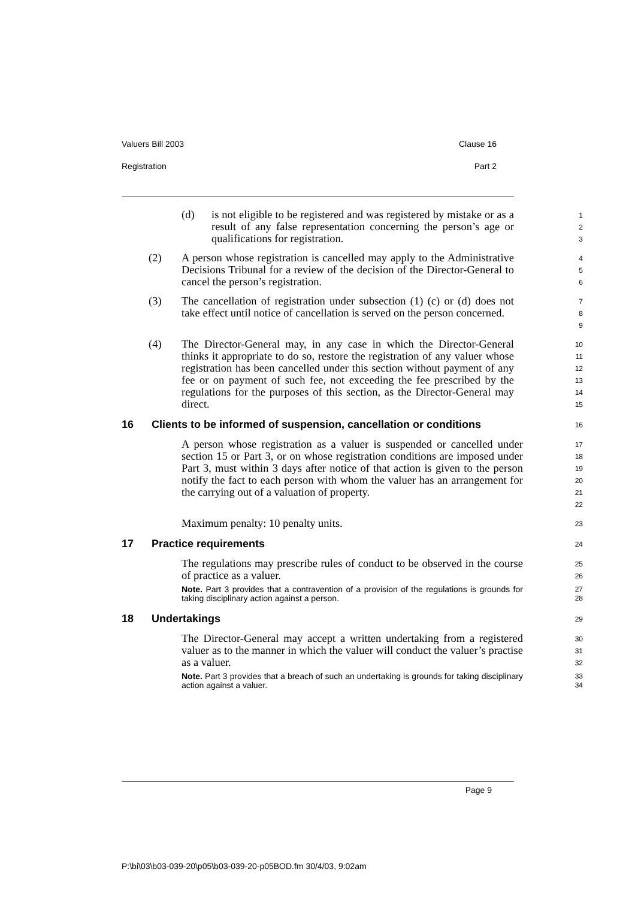Valuers Bill 2003 Clause 16
Registration Part 2
(d) is not eligible to be registered and was registered by mistake or as a result of any false representation concerning the person’s age or qualifications for registration.
1
2
3
(2) A person whose registration is cancelled may apply to the Administrative Decisions Tribunal for a review of the decision of the Director-General to cancel the person’s registration.
4
5
6
(3) The cancellation of registration under subsection (1) (c) or (d) does not take effect until notice of cancellation is served on the person concerned.
7
8
9
(4) The Director-General may, in any case in which the Director-General thinks it appropriate to do so, restore the registration of any valuer whose registration has been cancelled under this section without payment of any fee or on payment of such fee, not exceeding the fee prescribed by the regulations for the purposes of this section, as the Director-General may direct.
10
11
12
13
14
15
16 Clients to be informed of suspension, cancellation or conditions
16
A person whose registration as a valuer is suspended or cancelled under section 15 or Part 3, or on whose registration conditions are imposed under Part 3, must within 3 days after notice of that action is given to the person notify the fact to each person with whom the valuer has an arrangement for the carrying out of a valuation of property.
17
18
19
20
21
22
Maximum penalty: 10 penalty units.
23
17 Practice requirements
24
The regulations may prescribe rules of conduct to be observed in the course of practice as a valuer.
25
26
Note. Part 3 provides that a contravention of a provision of the regulations is grounds for taking disciplinary action against a person.
27
28
18 Undertakings
29
The Director-General may accept a written undertaking from a registered valuer as to the manner in which the valuer will conduct the valuer’s practise as a valuer.
30
31
32
Note. Part 3 provides that a breach of such an undertaking is grounds for taking disciplinary action against a valuer.
33
34
Page 9
P:\bi\03\b03-039-20\p05\b03-039-20-p05BOD.fm 30/4/03, 9:02am